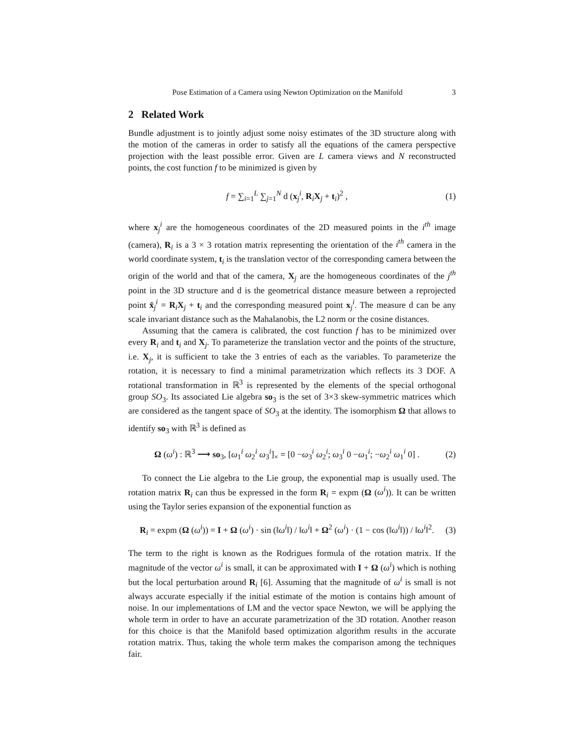Pose Estimation of a Camera using Newton Optimization on the Manifold 3
2 Related Work
Bundle adjustment is to jointly adjust some noisy estimates of the 3D structure along with the motion of the cameras in order to satisfy all the equations of the camera perspective projection with the least possible error. Given are L camera views and N reconstructed points, the cost function f to be minimized is given by
f = ∑<sub>i=1</sub><sup>L</sup> ∑<sub>j=1</sub><sup>N</sup> d (x<sub>j</sub><sup>i</sup>, R<sub>i</sub>X<sub>j</sub> + t<sub>i</sub>)<sup>2</sup> , (1)
where x<sub>j</sub><sup>i</sup> are the homogeneous coordinates of the 2D measured points in the i<sup>th</sup> image (camera), R<sub>i</sub> is a 3 × 3 rotation matrix representing the orientation of the i<sup>th</sup> camera in the world coordinate system, t<sub>i</sub> is the translation vector of the corresponding camera between the origin of the world and that of the camera, X<sub>j</sub> are the homogeneous coordinates of the j<sup>th</sup> point in the 3D structure and d is the geometrical distance measure between a reprojected point x̂<sub>j</sub><sup>i</sup> = R<sub>i</sub>X<sub>j</sub> + t<sub>i</sub> and the corresponding measured point x<sub>j</sub><sup>i</sup>. The measure d can be any scale invariant distance such as the Mahalanobis, the L2 norm or the cosine distances.
Assuming that the camera is calibrated, the cost function f has to be minimized over every R<sub>i</sub> and t<sub>i</sub> and X<sub>j</sub>. To parameterize the translation vector and the points of the structure, i.e. X<sub>j</sub>, it is sufficient to take the 3 entries of each as the variables. To parameterize the rotation, it is necessary to find a minimal parametrization which reflects its 3 DOF. A rotational transformation in ℝ<sup>3</sup> is represented by the elements of the special orthogonal group SO<sub>3</sub>. Its associated Lie algebra so<sub>3</sub> is the set of 3×3 skew-symmetric matrices which are considered as the tangent space of SO<sub>3</sub> at the identity. The isomorphism Ω that allows to identify so<sub>3</sub> with ℝ<sup>3</sup> is defined as
Ω (ω<sup>i</sup>) : ℝ<sup>3</sup> ⟶ so<sub>3</sub>, [ω<sub>1</sub><sup>i</sup> ω<sub>2</sub><sup>i</sup> ω<sub>3</sub><sup>i</sup>]<sub>×</sub> = [0 −ω<sub>3</sub><sup>i</sup> ω<sub>2</sub><sup>i</sup>; ω<sub>3</sub><sup>i</sup> 0 −ω<sub>1</sub><sup>i</sup>; −ω<sub>2</sub><sup>i</sup> ω<sub>1</sub><sup>i</sup> 0] . (2)
To connect the Lie algebra to the Lie group, the exponential map is usually used. The rotation matrix R<sub>i</sub> can thus be expressed in the form R<sub>i</sub> = expm (Ω (ω<sup>i</sup>)). It can be written using the Taylor series expansion of the exponential function as
R<sub>i</sub> = expm (Ω (ω<sup>i</sup>)) = I + Ω (ω<sup>i</sup>) · sin (‖ω<sup>i</sup>‖) / ‖ω<sup>i</sup>‖ + Ω<sup>2</sup> (ω<sup>i</sup>) · (1 − cos (‖ω<sup>i</sup>‖)) / ‖ω<sup>i</sup>‖<sup>2</sup>. (3)
The term to the right is known as the Rodrigues formula of the rotation matrix. If the magnitude of the vector ω<sup>i</sup> is small, it can be approximated with I + Ω (ω<sup>i</sup>) which is nothing but the local perturbation around R<sub>i</sub> [6]. Assuming that the magnitude of ω<sup>i</sup> is small is not always accurate especially if the initial estimate of the motion is contains high amount of noise. In our implementations of LM and the vector space Newton, we will be applying the whole term in order to have an accurate parametrization of the 3D rotation. Another reason for this choice is that the Manifold based optimization algorithm results in the accurate rotation matrix. Thus, taking the whole term makes the comparison among the techniques fair.